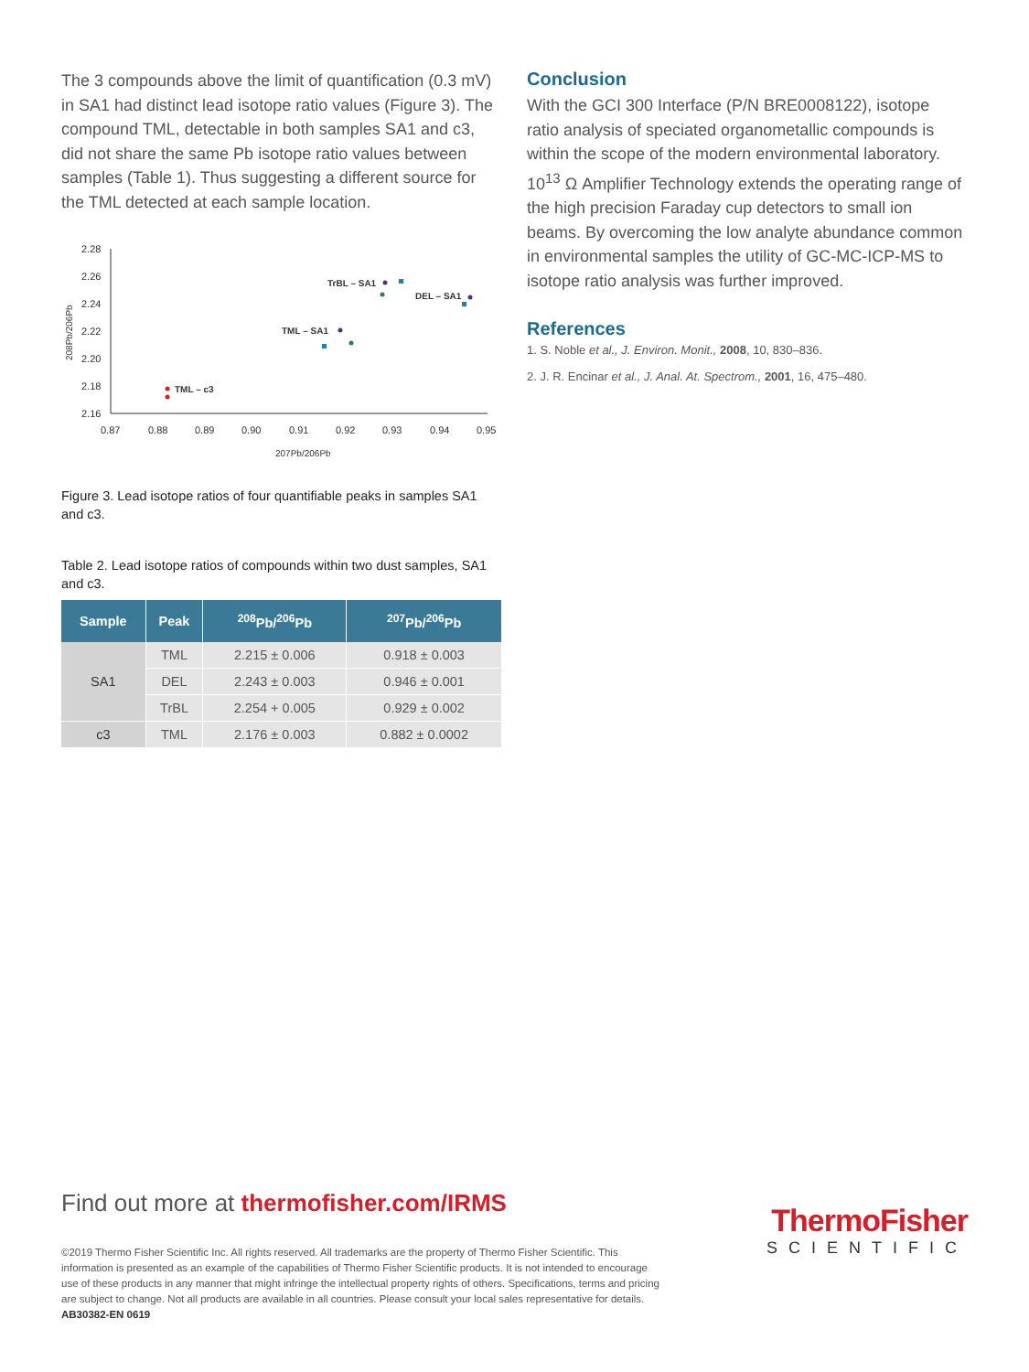The 3 compounds above the limit of quantification (0.3 mV) in SA1 had distinct lead isotope ratio values (Figure 3). The compound TML, detectable in both samples SA1 and c3, did not share the same Pb isotope ratio values between samples (Table 1). Thus suggesting a different source for the TML detected at each sample location.
2.28
2.26
2.24
2.22
2.20
2.18
2.16
0.87
0.88
0.89
0.90
0.91
0.92
0.93
0.94
0.95
207Pb/206Pb
208Pb/206Pb
TrBL – SA1
DEL – SA1
TML – SA1
TML – c3
Figure 3. Lead isotope ratios of four quantifiable peaks in samples SA1 and c3.
Table 2. Lead isotope ratios of compounds within two dust samples, SA1 and c3.
| Sample | Peak | <sup>208</sup>Pb/<sup>206</sup>Pb | <sup>207</sup>Pb/<sup>206</sup>Pb |
| --- | --- | --- | --- |
| SA1 | TML | 2.215 ± 0.006 | 0.918 ± 0.003 |
| | DEL | 2.243 ± 0.003 | 0.946 ± 0.001 |
| | TrBL | 2.254 + 0.005 | 0.929 ± 0.002 |
| c3 | TML | 2.176 ± 0.003 | 0.882 ± 0.0002 |
Conclusion
With the GCI 300 Interface (P/N BRE0008122), isotope ratio analysis of speciated organometallic compounds is within the scope of the modern environmental laboratory. 10<sup>13</sup> Ω Amplifier Technology extends the operating range of the high precision Faraday cup detectors to small ion beams. By overcoming the low analyte abundance common in environmental samples the utility of GC-MC-ICP-MS to isotope ratio analysis was further improved.
References
1. S. Noble et al., J. Environ. Monit., 2008, 10, 830–836.
2. J. R. Encinar et al., J. Anal. At. Spectrom., 2001, 16, 475–480.
Find out more at thermofisher.com/IRMS
©2019 Thermo Fisher Scientific Inc. All rights reserved. All trademarks are the property of Thermo Fisher Scientific. This information is presented as an example of the capabilities of Thermo Fisher Scientific products. It is not intended to encourage use of these products in any manner that might infringe the intellectual property rights of others. Specifications, terms and pricing are subject to change. Not all products are available in all countries. Please consult your local sales representative for details.
AB30382-EN 0619
ThermoFisher
SCIENTIFIC